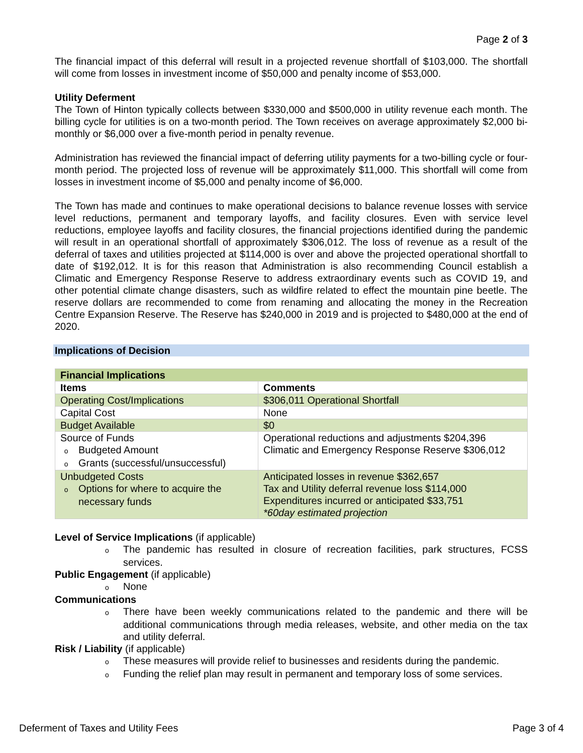Page 2 of 3
The financial impact of this deferral will result in a projected revenue shortfall of $103,000. The shortfall will come from losses in investment income of $50,000 and penalty income of $53,000.
Utility Deferment
The Town of Hinton typically collects between $330,000 and $500,000 in utility revenue each month. The billing cycle for utilities is on a two-month period. The Town receives on average approximately $2,000 bi-monthly or $6,000 over a five-month period in penalty revenue.
Administration has reviewed the financial impact of deferring utility payments for a two-billing cycle or four-month period. The projected loss of revenue will be approximately $11,000. This shortfall will come from losses in investment income of $5,000 and penalty income of $6,000.
The Town has made and continues to make operational decisions to balance revenue losses with service level reductions, permanent and temporary layoffs, and facility closures. Even with service level reductions, employee layoffs and facility closures, the financial projections identified during the pandemic will result in an operational shortfall of approximately $306,012. The loss of revenue as a result of the deferral of taxes and utilities projected at $114,000 is over and above the projected operational shortfall to date of $192,012. It is for this reason that Administration is also recommending Council establish a Climatic and Emergency Response Reserve to address extraordinary events such as COVID 19, and other potential climate change disasters, such as wildfire related to effect the mountain pine beetle. The reserve dollars are recommended to come from renaming and allocating the money in the Recreation Centre Expansion Reserve. The Reserve has $240,000 in 2019 and is projected to $480,000 at the end of 2020.
Implications of Decision
| Financial Implications | |
| Items | Comments |
| Operating Cost/Implications | $306,011 Operational Shortfall |
| Capital Cost | None |
| Budget Available | $0 |
| Source of Funds o Budgeted Amount o Grants (successful/unsuccessful) | Operational reductions and adjustments $204,396 Climatic and Emergency Response Reserve $306,012 |
| Unbudgeted Costs o Options for where to acquire the necessary funds | Anticipated losses in revenue $362,657 Tax and Utility deferral revenue loss $114,000 Expenditures incurred or anticipated $33,751 *60day estimated projection |
Level of Service Implications (if applicable)
o The pandemic has resulted in closure of recreation facilities, park structures, FCSS services.
Public Engagement (if applicable)
o None
Communications
o There have been weekly communications related to the pandemic and there will be additional communications through media releases, website, and other media on the tax and utility deferral.
Risk / Liability (if applicable)
o These measures will provide relief to businesses and residents during the pandemic.
o Funding the relief plan may result in permanent and temporary loss of some services.
Deferment of Taxes and Utility Fees Page 3 of 4